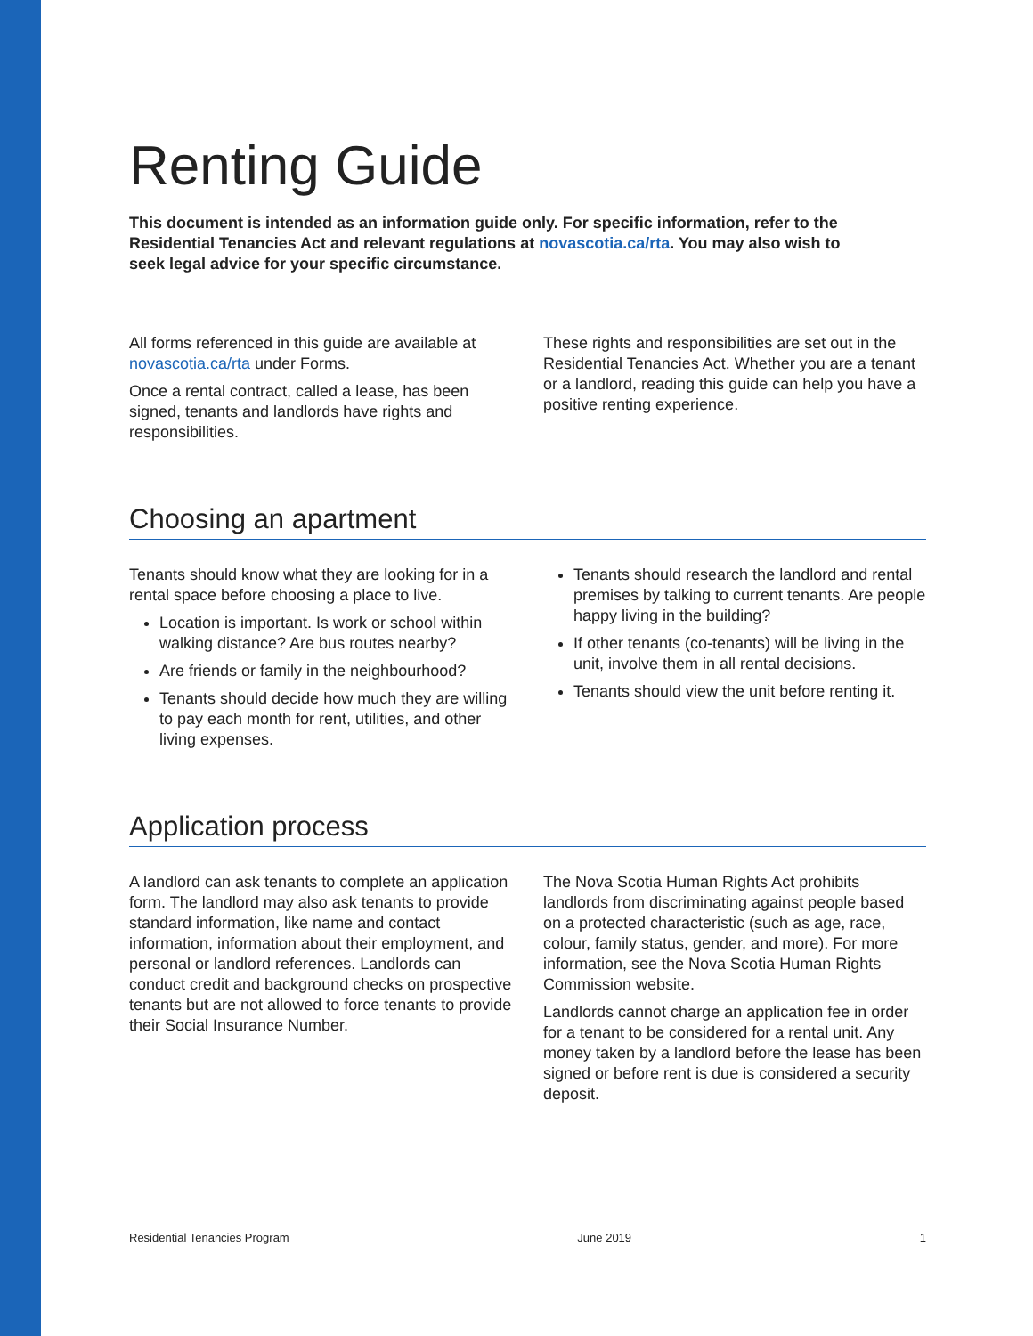Renting Guide
This document is intended as an information guide only. For specific information, refer to the Residential Tenancies Act and relevant regulations at novascotia.ca/rta. You may also wish to seek legal advice for your specific circumstance.
All forms referenced in this guide are available at novascotia.ca/rta under Forms.
Once a rental contract, called a lease, has been signed, tenants and landlords have rights and responsibilities.
These rights and responsibilities are set out in the Residential Tenancies Act. Whether you are a tenant or a landlord, reading this guide can help you have a positive renting experience.
Choosing an apartment
Tenants should know what they are looking for in a rental space before choosing a place to live.
Location is important. Is work or school within walking distance? Are bus routes nearby?
Are friends or family in the neighbourhood?
Tenants should decide how much they are willing to pay each month for rent, utilities, and other living expenses.
Tenants should research the landlord and rental premises by talking to current tenants. Are people happy living in the building?
If other tenants (co-tenants) will be living in the unit, involve them in all rental decisions.
Tenants should view the unit before renting it.
Application process
A landlord can ask tenants to complete an application form. The landlord may also ask tenants to provide standard information, like name and contact information, information about their employment, and personal or landlord references. Landlords can conduct credit and background checks on prospective tenants but are not allowed to force tenants to provide their Social Insurance Number.
The Nova Scotia Human Rights Act prohibits landlords from discriminating against people based on a protected characteristic (such as age, race, colour, family status, gender, and more). For more information, see the Nova Scotia Human Rights Commission website.
Landlords cannot charge an application fee in order for a tenant to be considered for a rental unit. Any money taken by a landlord before the lease has been signed or before rent is due is considered a security deposit.
Residential Tenancies Program June 2019 1